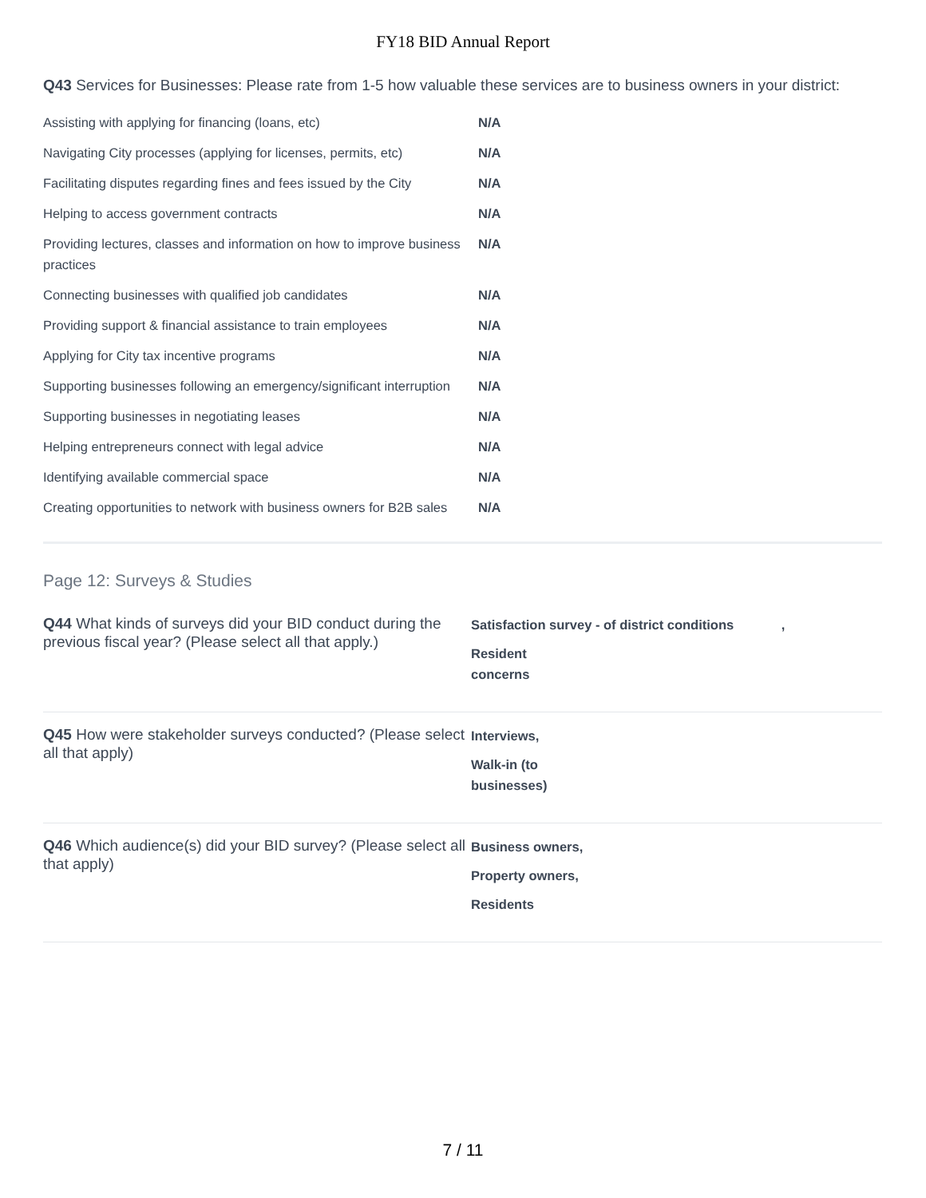FY18 BID Annual Report
Q43 Services for Businesses: Please rate from 1-5 how valuable these services are to business owners in your district:
| Assisting with applying for financing (loans, etc) | N/A |
| Navigating City processes (applying for licenses, permits, etc) | N/A |
| Facilitating disputes regarding fines and fees issued by the City | N/A |
| Helping to access government contracts | N/A |
| Providing lectures, classes and information on how to improve business practices | N/A |
| Connecting businesses with qualified job candidates | N/A |
| Providing support & financial assistance to train employees | N/A |
| Applying for City tax incentive programs | N/A |
| Supporting businesses following an emergency/significant interruption | N/A |
| Supporting businesses in negotiating leases | N/A |
| Helping entrepreneurs connect with legal advice | N/A |
| Identifying available commercial space | N/A |
| Creating opportunities to network with business owners for B2B sales | N/A |
Page 12: Surveys & Studies
Q44 What kinds of surveys did your BID conduct during the previous fiscal year? (Please select all that apply.)
Satisfaction survey - of district conditions ,
Resident
concerns
Q45 How were stakeholder surveys conducted? (Please select all that apply)
Interviews,
Walk-in (to
businesses)
Q46 Which audience(s) did your BID survey? (Please select all that apply)
Business owners,
Property owners,
Residents
7 / 11